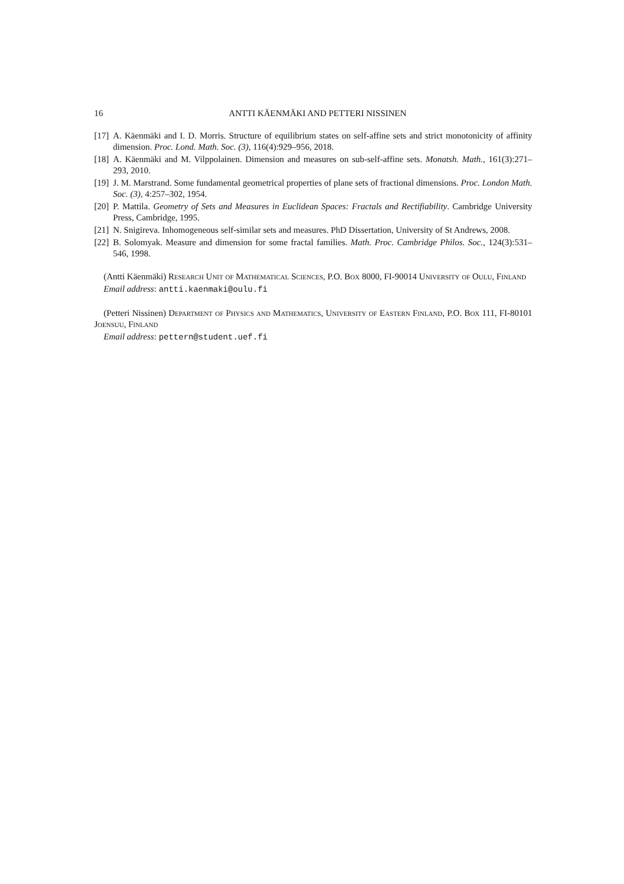16 ANTTI KÄENMÄKI AND PETTERI NISSINEN
[17] A. Käenmäki and I. D. Morris. Structure of equilibrium states on self-affine sets and strict monotonicity of affinity dimension. Proc. Lond. Math. Soc. (3), 116(4):929–956, 2018.
[18] A. Käenmäki and M. Vilppolainen. Dimension and measures on sub-self-affine sets. Monatsh. Math., 161(3):271–293, 2010.
[19] J. M. Marstrand. Some fundamental geometrical properties of plane sets of fractional dimensions. Proc. London Math. Soc. (3), 4:257–302, 1954.
[20] P. Mattila. Geometry of Sets and Measures in Euclidean Spaces: Fractals and Rectifiability. Cambridge University Press, Cambridge, 1995.
[21] N. Snigireva. Inhomogeneous self-similar sets and measures. PhD Dissertation, University of St Andrews, 2008.
[22] B. Solomyak. Measure and dimension for some fractal families. Math. Proc. Cambridge Philos. Soc., 124(3):531–546, 1998.
(Antti Käenmäki) Research Unit of Mathematical Sciences, P.O. Box 8000, FI-90014 University of Oulu, Finland
Email address: antti.kaenmaki@oulu.fi
(Petteri Nissinen) Department of Physics and Mathematics, University of Eastern Finland, P.O. Box 111, FI-80101 Joensuu, Finland
Email address: pettern@student.uef.fi